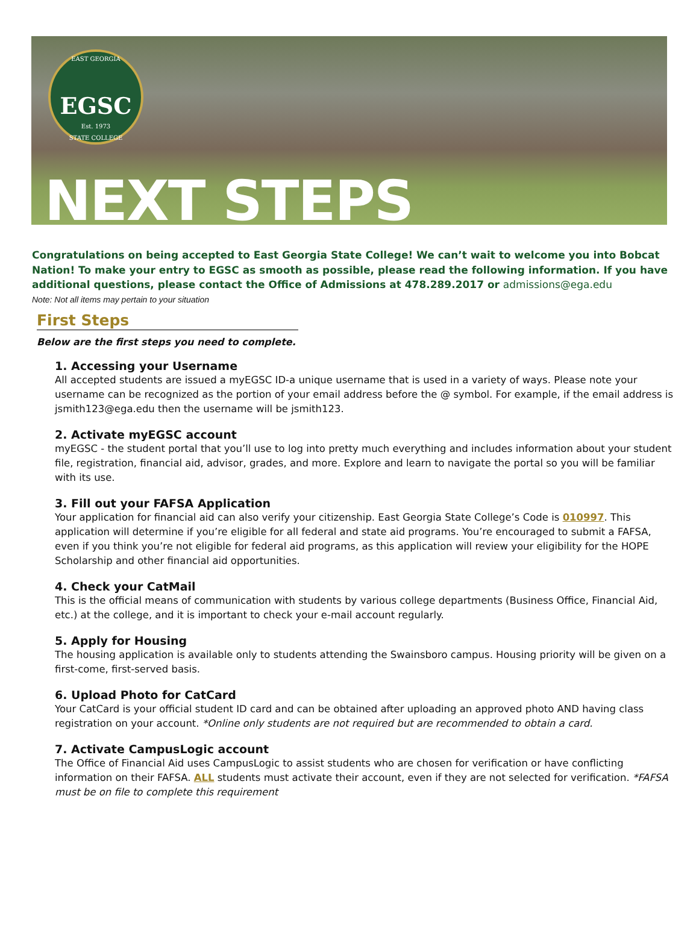EAST GEORGIA
EGSC
Est. 1973
STATE COLLEGE
NEXT STEPS
Congratulations on being accepted to East Georgia State College! We can’t wait to welcome you into Bobcat Nation! To make your entry to EGSC as smooth as possible, please read the following information. If you have additional questions, please contact the Office of Admissions at 478.289.2017 or admissions@ega.edu
Note: Not all items may pertain to your situation
First Steps
Below are the first steps you need to complete.
1. Accessing your Username
All accepted students are issued a myEGSC ID-a unique username that is used in a variety of ways. Please note your username can be recognized as the portion of your email address before the @ symbol. For example, if the email address is jsmith123@ega.edu then the username will be jsmith123.
2. Activate myEGSC account
myEGSC - the student portal that you’ll use to log into pretty much everything and includes information about your student file, registration, financial aid, advisor, grades, and more. Explore and learn to navigate the portal so you will be familiar with its use.
3. Fill out your FAFSA Application
Your application for financial aid can also verify your citizenship. East Georgia State College’s Code is 010997. This application will determine if you’re eligible for all federal and state aid programs. You’re encouraged to submit a FAFSA, even if you think you’re not eligible for federal aid programs, as this application will review your eligibility for the HOPE Scholarship and other financial aid opportunities.
4. Check your CatMail
This is the official means of communication with students by various college departments (Business Office, Financial Aid, etc.) at the college, and it is important to check your e-mail account regularly.
5. Apply for Housing
The housing application is available only to students attending the Swainsboro campus. Housing priority will be given on a first-come, first-served basis.
6. Upload Photo for CatCard
Your CatCard is your official student ID card and can be obtained after uploading an approved photo AND having class registration on your account. *Online only students are not required but are recommended to obtain a card.
7. Activate CampusLogic account
The Office of Financial Aid uses CampusLogic to assist students who are chosen for verification or have conflicting information on their FAFSA. ALL students must activate their account, even if they are not selected for verification. *FAFSA must be on file to complete this requirement